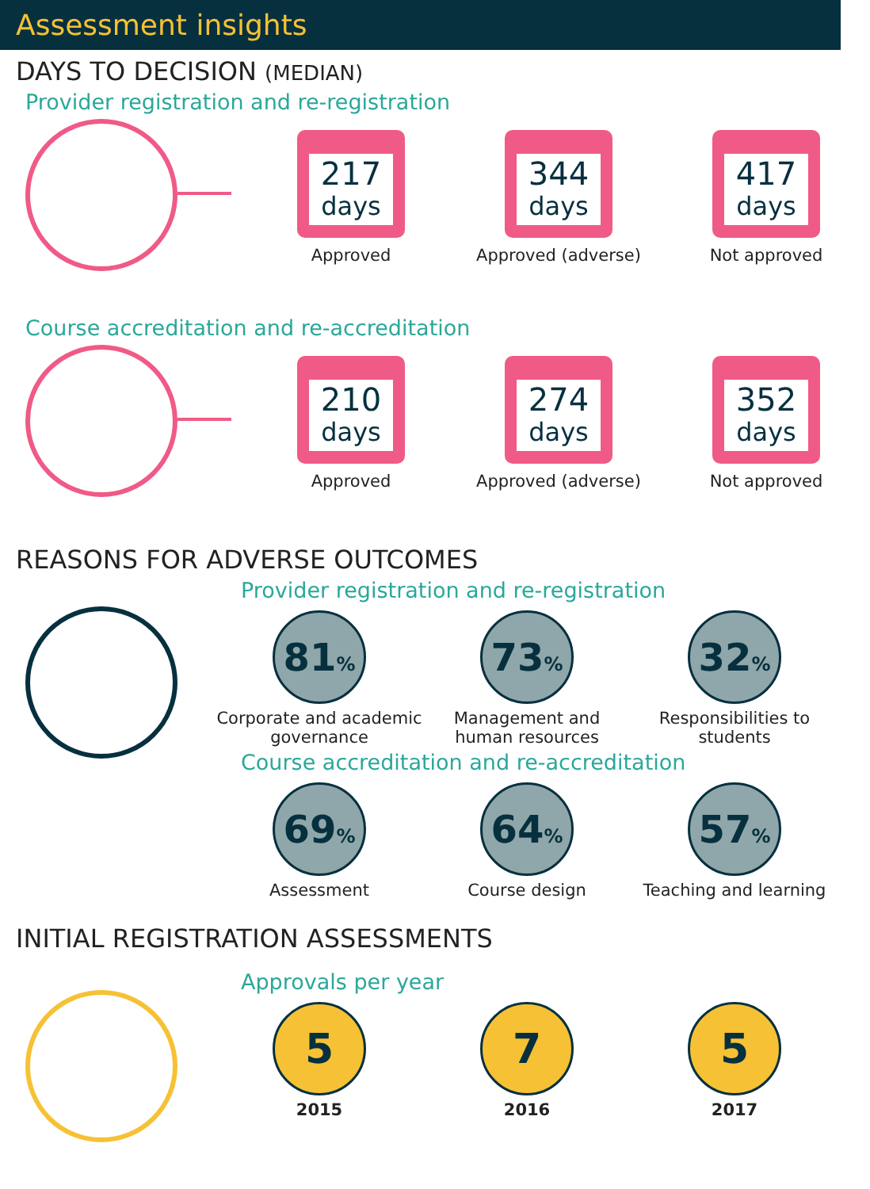Assessment insights
DAYS TO DECISION (MEDIAN)
Provider registration and re-registration
217
days
Approved
344
days
Approved (adverse)
417
days
Not approved
Course accreditation and re-accreditation
210
days
Approved
274
days
Approved (adverse)
352
days
Not approved
REASONS FOR ADVERSE OUTCOMES
Provider registration and re-registration
81%
Corporate and academic governance
73%
Management and human resources
32%
Responsibilities to students
Course accreditation and re-accreditation
69%
Assessment
64%
Course design
57%
Teaching and learning
INITIAL REGISTRATION ASSESSMENTS
Approvals per year
5
2015
7
2016
5
2017